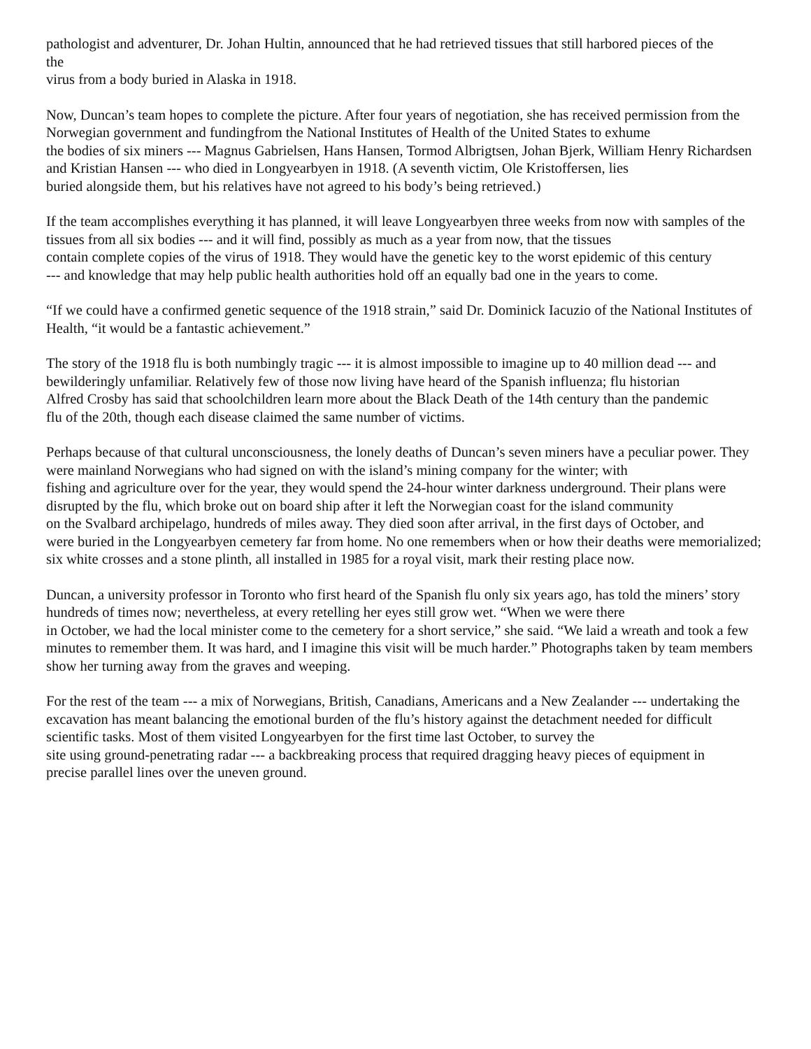pathologist and adventurer, Dr. Johan Hultin, announced that he had retrieved tissues that still harbored pieces of the
the
virus from a body buried in Alaska in 1918.
Now, Duncan’s team hopes to complete the picture. After four years of negotiation, she has received permission from the Norwegian government and fundingfrom the National Institutes of Health of the United States to exhume
the bodies of six miners --- Magnus Gabrielsen, Hans Hansen, Tormod Albrigtsen, Johan Bjerk, William Henry Richardsen and Kristian Hansen --- who died in Longyearbyen in 1918. (A seventh victim, Ole Kristoffersen, lies
buried alongside them, but his relatives have not agreed to his body’s being retrieved.)
If the team accomplishes everything it has planned, it will leave Longyearbyen three weeks from now with samples of the tissues from all six bodies --- and it will find, possibly as much as a year from now, that the tissues
contain complete copies of the virus of 1918. They would have the genetic key to the worst epidemic of this century
--- and knowledge that may help public health authorities hold off an equally bad one in the years to come.
“If we could have a confirmed genetic sequence of the 1918 strain,” said Dr. Dominick Iacuzio of the National Institutes of Health, “it would be a fantastic achievement.”
The story of the 1918 flu is both numbingly tragic --- it is almost impossible to imagine up to 40 million dead --- and bewilderingly unfamiliar. Relatively few of those now living have heard of the Spanish influenza; flu historian
Alfred Crosby has said that schoolchildren learn more about the Black Death of the 14th century than the pandemic
flu of the 20th, though each disease claimed the same number of victims.
Perhaps because of that cultural unconsciousness, the lonely deaths of Duncan’s seven miners have a peculiar power. They were mainland Norwegians who had signed on with the island’s mining company for the winter; with
fishing and agriculture over for the year, they would spend the 24-hour winter darkness underground. Their plans were disrupted by the flu, which broke out on board ship after it left the Norwegian coast for the island community
on the Svalbard archipelago, hundreds of miles away. They died soon after arrival, in the first days of October, and
were buried in the Longyearbyen cemetery far from home. No one remembers when or how their deaths were memorialized; six white crosses and a stone plinth, all installed in 1985 for a royal visit, mark their resting place now.
Duncan, a university professor in Toronto who first heard of the Spanish flu only six years ago, has told the miners’ story hundreds of times now; nevertheless, at every retelling her eyes still grow wet. “When we were there
in October, we had the local minister come to the cemetery for a short service,” she said. “We laid a wreath and took a few minutes to remember them. It was hard, and I imagine this visit will be much harder.” Photographs taken by team members show her turning away from the graves and weeping.
For the rest of the team --- a mix of Norwegians, British, Canadians, Americans and a New Zealander --- undertaking the excavation has meant balancing the emotional burden of the flu’s history against the detachment needed for difficult scientific tasks. Most of them visited Longyearbyen for the first time last October, to survey the
site using ground-penetrating radar --- a backbreaking process that required dragging heavy pieces of equipment in
precise parallel lines over the uneven ground.